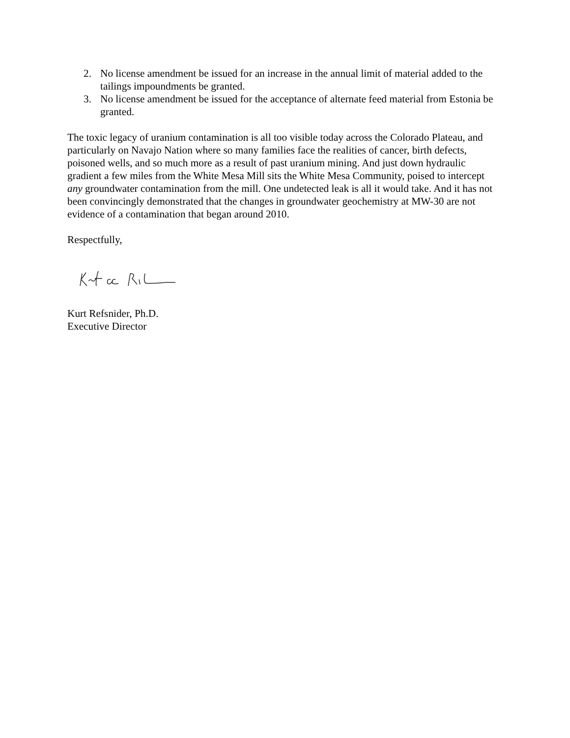2. No license amendment be issued for an increase in the annual limit of material added to the tailings impoundments be granted.
3. No license amendment be issued for the acceptance of alternate feed material from Estonia be granted.
The toxic legacy of uranium contamination is all too visible today across the Colorado Plateau, and particularly on Navajo Nation where so many families face the realities of cancer, birth defects, poisoned wells, and so much more as a result of past uranium mining. And just down hydraulic gradient a few miles from the White Mesa Mill sits the White Mesa Community, poised to intercept any groundwater contamination from the mill. One undetected leak is all it would take. And it has not been convincingly demonstrated that the changes in groundwater geochemistry at MW-30 are not evidence of a contamination that began around 2010.
Respectfully,
Kurt Refsnider, Ph.D.
Executive Director